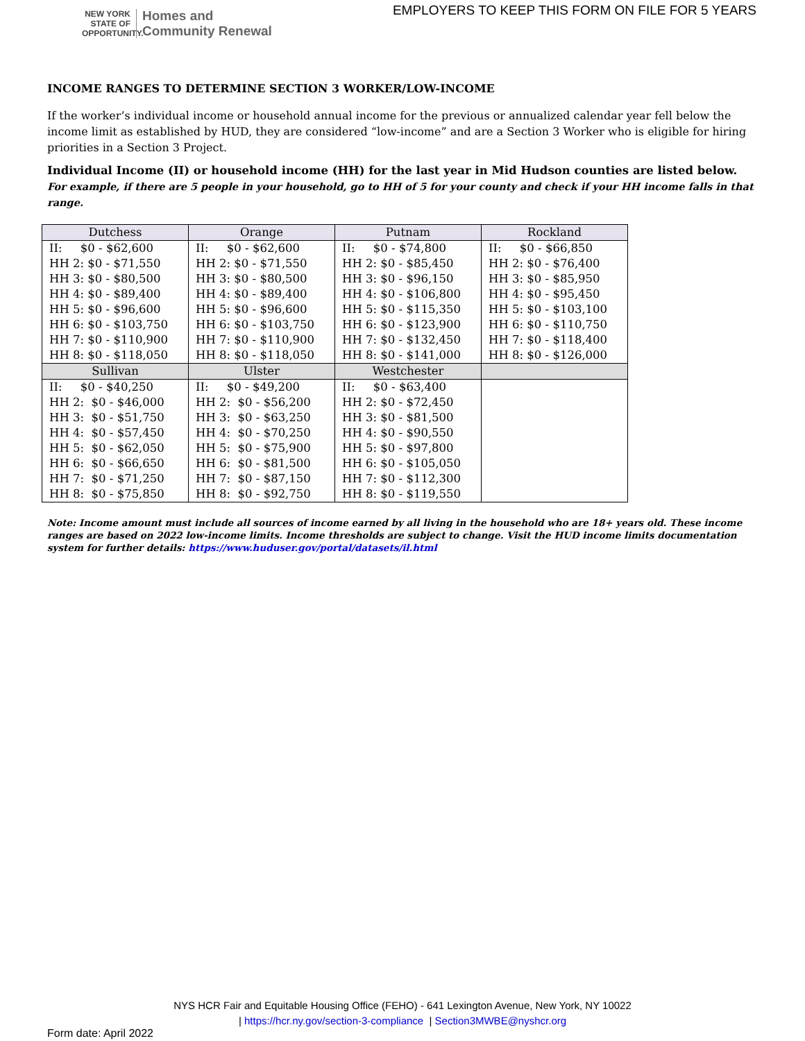NEW YORK STATE OF OPPORTUNITY.
Homes and
Community Renewal
EMPLOYERS TO KEEP THIS FORM ON FILE FOR 5 YEARS
INCOME RANGES TO DETERMINE SECTION 3 WORKER/LOW-INCOME
If the worker’s individual income or household annual income for the previous or annualized calendar year fell below the income limit as established by HUD, they are considered “low-income” and are a Section 3 Worker who is eligible for hiring priorities in a Section 3 Project.
Individual Income (II) or household income (HH) for the last year in Mid Hudson counties are listed below.
For example, if there are 5 people in your household, go to HH of 5 for your county and check if your HH income falls in that range.
| Dutchess | Orange | Putnam | Rockland |
| --- | --- | --- | --- |
| II: $0 - $62,600 | II: $0 - $62,600 | II: $0 - $74,800 | II: $0 - $66,850 |
| HH 2: $0 - $71,550 | HH 2: $0 - $71,550 | HH 2: $0 - $85,450 | HH 2: $0 - $76,400 |
| HH 3: $0 - $80,500 | HH 3: $0 - $80,500 | HH 3: $0 - $96,150 | HH 3: $0 - $85,950 |
| HH 4: $0 - $89,400 | HH 4: $0 - $89,400 | HH 4: $0 - $106,800 | HH 4: $0 - $95,450 |
| HH 5: $0 - $96,600 | HH 5: $0 - $96,600 | HH 5: $0 - $115,350 | HH 5: $0 - $103,100 |
| HH 6: $0 - $103,750 | HH 6: $0 - $103,750 | HH 6: $0 - $123,900 | HH 6: $0 - $110,750 |
| HH 7: $0 - $110,900 | HH 7: $0 - $110,900 | HH 7: $0 - $132,450 | HH 7: $0 - $118,400 |
| HH 8: $0 - $118,050 | HH 8: $0 - $118,050 | HH 8: $0 - $141,000 | HH 8: $0 - $126,000 |
| Sullivan | Ulster | Westchester | |
| II: $0 - $40,250 | II: $0 - $49,200 | II: $0 - $63,400 | |
| HH 2: $0 - $46,000 | HH 2: $0 - $56,200 | HH 2: $0 - $72,450 | |
| HH 3: $0 - $51,750 | HH 3: $0 - $63,250 | HH 3: $0 - $81,500 | |
| HH 4: $0 - $57,450 | HH 4: $0 - $70,250 | HH 4: $0 - $90,550 | |
| HH 5: $0 - $62,050 | HH 5: $0 - $75,900 | HH 5: $0 - $97,800 | |
| HH 6: $0 - $66,650 | HH 6: $0 - $81,500 | HH 6: $0 - $105,050 | |
| HH 7: $0 - $71,250 | HH 7: $0 - $87,150 | HH 7: $0 - $112,300 | |
| HH 8: $0 - $75,850 | HH 8: $0 - $92,750 | HH 8: $0 - $119,550 | |
Note: Income amount must include all sources of income earned by all living in the household who are 18+ years old. These income ranges are based on 2022 low-income limits. Income thresholds are subject to change. Visit the HUD income limits documentation system for further details: https://www.huduser.gov/portal/datasets/il.html
NYS HCR Fair and Equitable Housing Office (FEHO) - 641 Lexington Avenue, New York, NY 10022
| https://hcr.ny.gov/section-3-compliance | Section3MWBE@nyshcr.org
Form date: April 2022